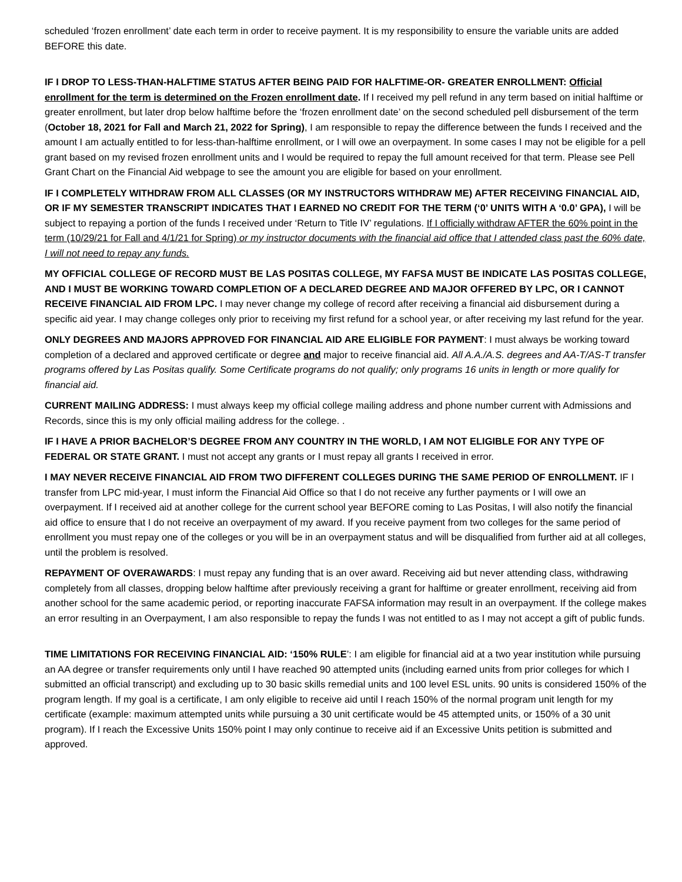scheduled ‘frozen enrollment’ date each term in order to receive payment. It is my responsibility to ensure the variable units are added BEFORE this date.
IF I DROP TO LESS-THAN-HALFTIME STATUS AFTER BEING PAID FOR HALFTIME-OR- GREATER ENROLLMENT: Official enrollment for the term is determined on the Frozen enrollment date. If I received my pell refund in any term based on initial halftime or greater enrollment, but later drop below halftime before the ‘frozen enrollment date’ on the second scheduled pell disbursement of the term (October 18, 2021 for Fall and March 21, 2022 for Spring), I am responsible to repay the difference between the funds I received and the amount I am actually entitled to for less-than-halftime enrollment, or I will owe an overpayment. In some cases I may not be eligible for a pell grant based on my revised frozen enrollment units and I would be required to repay the full amount received for that term. Please see Pell Grant Chart on the Financial Aid webpage to see the amount you are eligible for based on your enrollment.
IF I COMPLETELY WITHDRAW FROM ALL CLASSES (OR MY INSTRUCTORS WITHDRAW ME) AFTER RECEIVING FINANCIAL AID, OR IF MY SEMESTER TRANSCRIPT INDICATES THAT I EARNED NO CREDIT FOR THE TERM (‘0’ UNITS WITH A ‘0.0’ GPA), I will be subject to repaying a portion of the funds I received under ‘Return to Title IV’ regulations. If I officially withdraw AFTER the 60% point in the term (10/29/21 for Fall and 4/1/21 for Spring) or my instructor documents with the financial aid office that I attended class past the 60% date, I will not need to repay any funds.
MY OFFICIAL COLLEGE OF RECORD MUST BE LAS POSITAS COLLEGE, MY FAFSA MUST BE INDICATE LAS POSITAS COLLEGE, AND I MUST BE WORKING TOWARD COMPLETION OF A DECLARED DEGREE AND MAJOR OFFERED BY LPC, OR I CANNOT RECEIVE FINANCIAL AID FROM LPC. I may never change my college of record after receiving a financial aid disbursement during a specific aid year. I may change colleges only prior to receiving my first refund for a school year, or after receiving my last refund for the year.
ONLY DEGREES AND MAJORS APPROVED FOR FINANCIAL AID ARE ELIGIBLE FOR PAYMENT: I must always be working toward completion of a declared and approved certificate or degree and major to receive financial aid. All A.A./A.S. degrees and AA-T/AS-T transfer programs offered by Las Positas qualify. Some Certificate programs do not qualify; only programs 16 units in length or more qualify for financial aid.
CURRENT MAILING ADDRESS: I must always keep my official college mailing address and phone number current with Admissions and Records, since this is my only official mailing address for the college. .
IF I HAVE A PRIOR BACHELOR’S DEGREE FROM ANY COUNTRY IN THE WORLD, I AM NOT ELIGIBLE FOR ANY TYPE OF FEDERAL OR STATE GRANT. I must not accept any grants or I must repay all grants I received in error.
I MAY NEVER RECEIVE FINANCIAL AID FROM TWO DIFFERENT COLLEGES DURING THE SAME PERIOD OF ENROLLMENT. IF I transfer from LPC mid-year, I must inform the Financial Aid Office so that I do not receive any further payments or I will owe an overpayment. If I received aid at another college for the current school year BEFORE coming to Las Positas, I will also notify the financial aid office to ensure that I do not receive an overpayment of my award. If you receive payment from two colleges for the same period of enrollment you must repay one of the colleges or you will be in an overpayment status and will be disqualified from further aid at all colleges, until the problem is resolved.
REPAYMENT OF OVERAWARDS: I must repay any funding that is an over award. Receiving aid but never attending class, withdrawing completely from all classes, dropping below halftime after previously receiving a grant for halftime or greater enrollment, receiving aid from another school for the same academic period, or reporting inaccurate FAFSA information may result in an overpayment. If the college makes an error resulting in an Overpayment, I am also responsible to repay the funds I was not entitled to as I may not accept a gift of public funds.
TIME LIMITATIONS FOR RECEIVING FINANCIAL AID: ‘150% RULE’: I am eligible for financial aid at a two year institution while pursuing an AA degree or transfer requirements only until I have reached 90 attempted units (including earned units from prior colleges for which I submitted an official transcript) and excluding up to 30 basic skills remedial units and 100 level ESL units. 90 units is considered 150% of the program length. If my goal is a certificate, I am only eligible to receive aid until I reach 150% of the normal program unit length for my certificate (example: maximum attempted units while pursuing a 30 unit certificate would be 45 attempted units, or 150% of a 30 unit program). If I reach the Excessive Units 150% point I may only continue to receive aid if an Excessive Units petition is submitted and approved.